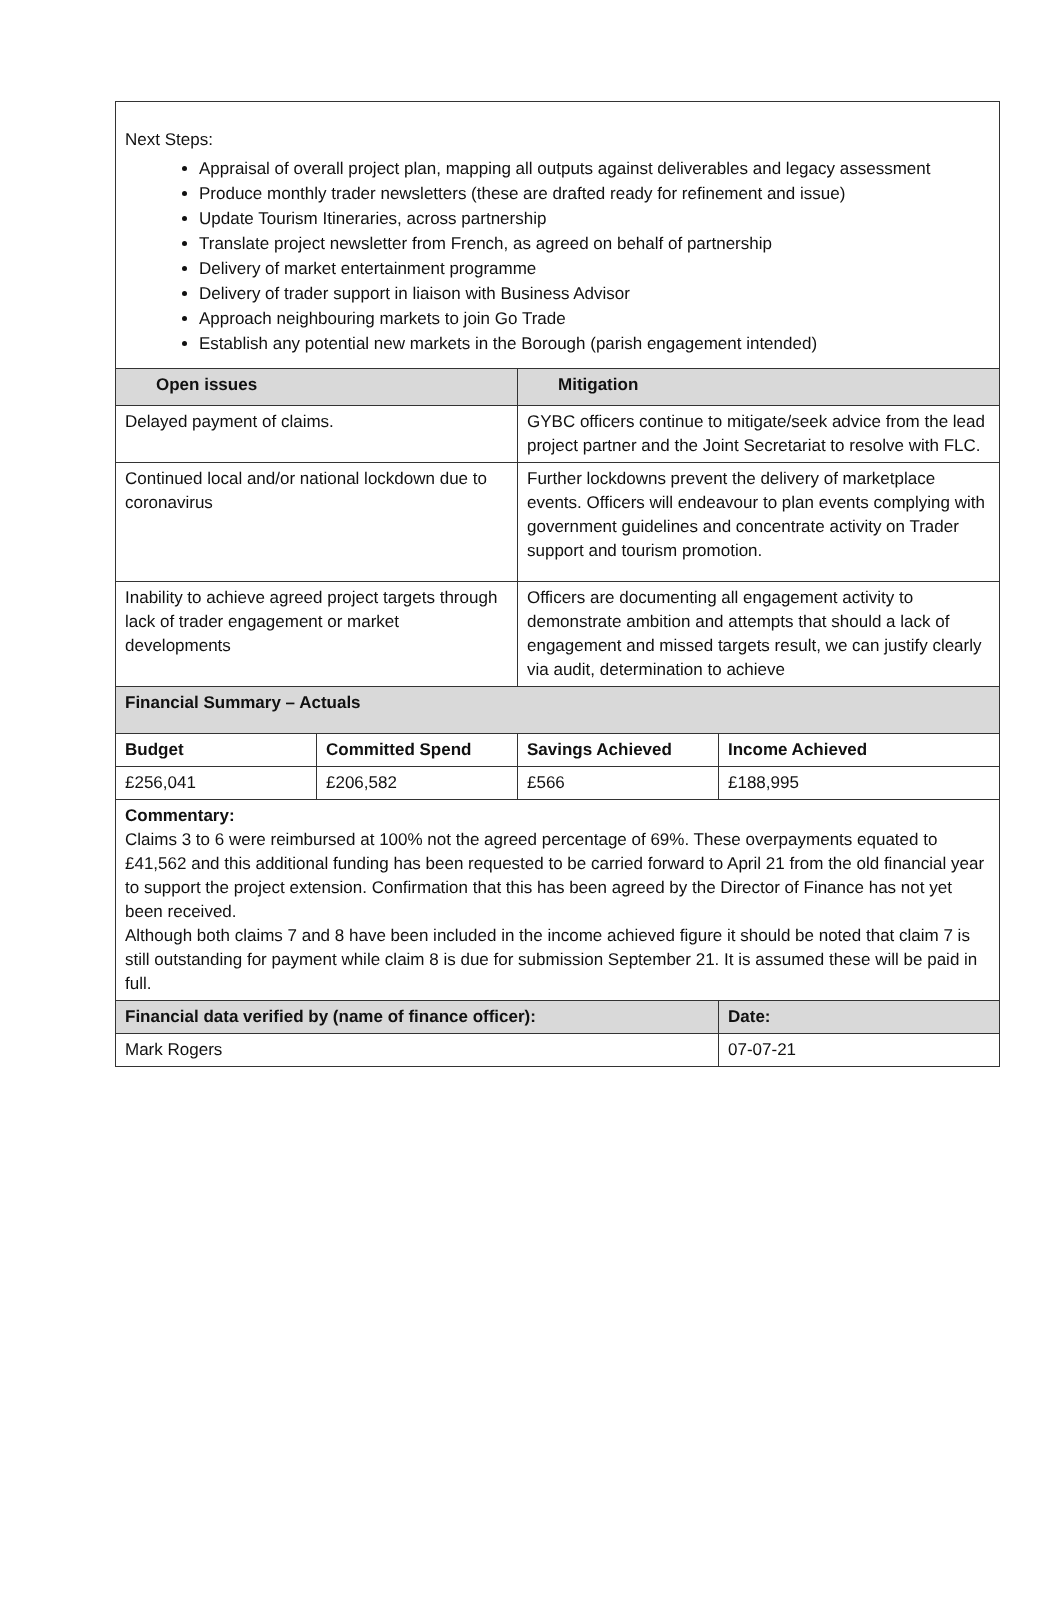| Next Steps: Appraisal of overall project plan, mapping all outputs against deliverables and legacy assessment Produce monthly trader newsletters (these are drafted ready for refinement and issue) Update Tourism Itineraries, across partnership Translate project newsletter from French, as agreed on behalf of partnership Delivery of market entertainment programme Delivery of trader support in liaison with Business Advisor Approach neighbouring markets to join Go Trade Establish any potential new markets in the Borough (parish engagement intended) | | | |
| Open issues | | Mitigation | |
| Delayed payment of claims. | | GYBC officers continue to mitigate/seek advice from the lead project partner and the Joint Secretariat to resolve with FLC. | |
| Continued local and/or national lockdown due to coronavirus | | Further lockdowns prevent the delivery of marketplace events. Officers will endeavour to plan events complying with government guidelines and concentrate activity on Trader support and tourism promotion. | |
| Inability to achieve agreed project targets through lack of trader engagement or market developments | | Officers are documenting all engagement activity to demonstrate ambition and attempts that should a lack of engagement and missed targets result, we can justify clearly via audit, determination to achieve | |
| Financial Summary – Actuals | | | |
| Budget | Committed Spend | Savings Achieved | Income Achieved |
| £256,041 | £206,582 | £566 | £188,995 |
| Commentary: Claims 3 to 6 were reimbursed at 100% not the agreed percentage of 69%. These overpayments equated to £41,562 and this additional funding has been requested to be carried forward to April 21 from the old financial year to support the project extension. Confirmation that this has been agreed by the Director of Finance has not yet been received. Although both claims 7 and 8 have been included in the income achieved figure it should be noted that claim 7 is still outstanding for payment while claim 8 is due for submission September 21. It is assumed these will be paid in full. | | | |
| Financial data verified by (name of finance officer): | | | Date: |
| Mark Rogers | | | 07-07-21 |